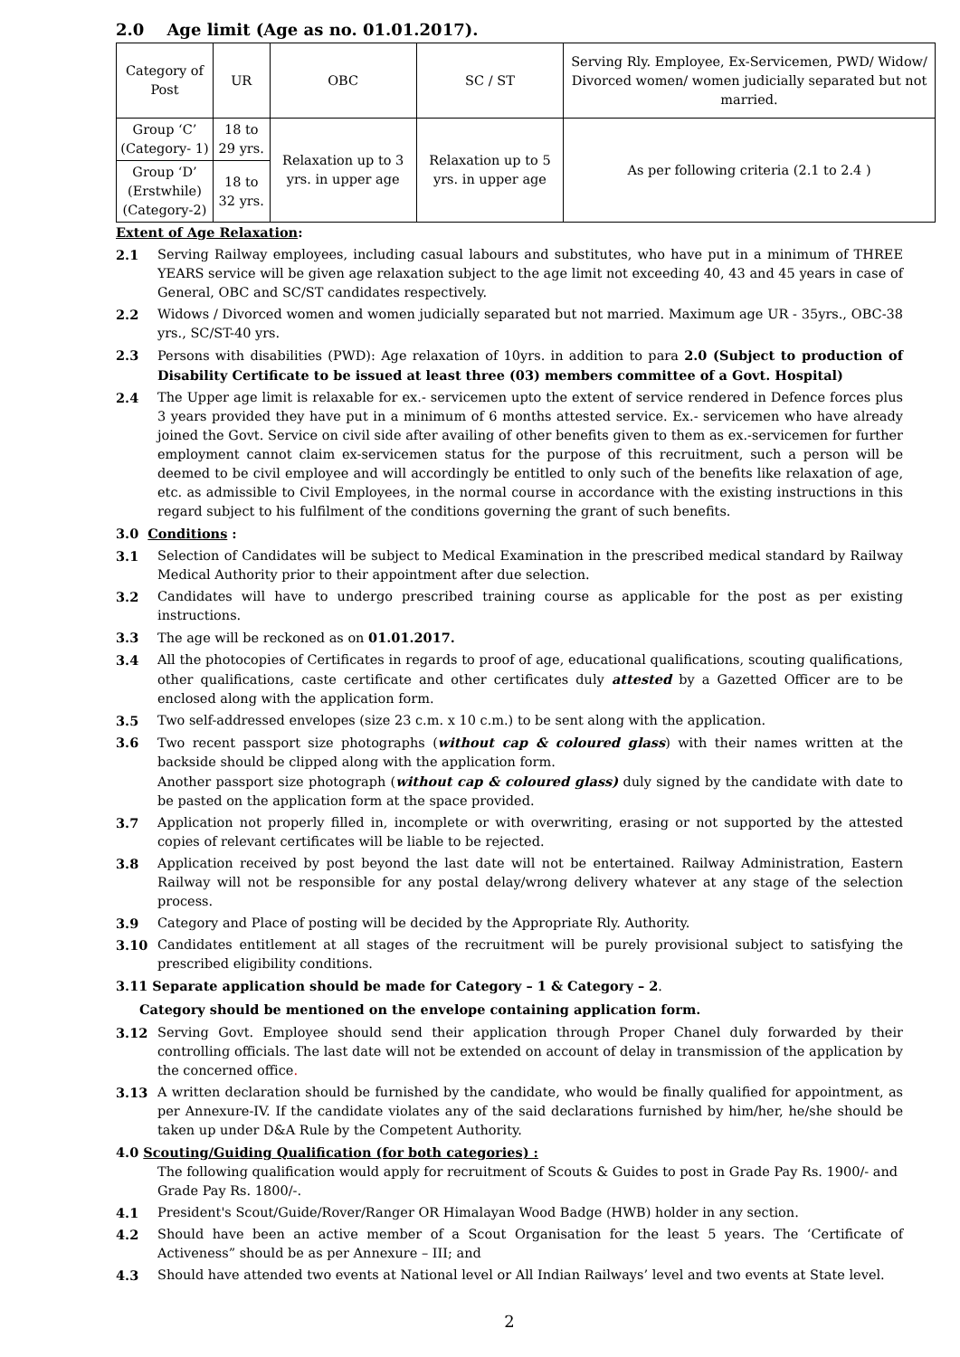2.0 Age limit (Age as no. 01.01.2017).
| Category of Post | UR | OBC | SC / ST | Serving Rly. Employee, Ex-Servicemen, PWD/ Widow/ Divorced women/ women judicially separated but not married. |
| Group ‘C’ (Category- 1) | 18 to 29 yrs. | Relaxation up to 3 yrs. in upper age | Relaxation up to 5 yrs. in upper age | As per following criteria (2.1 to 2.4 ) |
| Group ‘D’ (Erstwhile) (Category-2) | 18 to 32 yrs. | | | |
Extent of Age Relaxation:
2.1 Serving Railway employees, including casual labours and substitutes, who have put in a minimum of THREE YEARS service will be given age relaxation subject to the age limit not exceeding 40, 43 and 45 years in case of General, OBC and SC/ST candidates respectively.
2.2 Widows / Divorced women and women judicially separated but not married. Maximum age UR - 35yrs., OBC-38 yrs., SC/ST-40 yrs.
2.3 Persons with disabilities (PWD): Age relaxation of 10yrs. in addition to para 2.0 (Subject to production of Disability Certificate to be issued at least three (03) members committee of a Govt. Hospital)
2.4 The Upper age limit is relaxable for ex.- servicemen upto the extent of service rendered in Defence forces plus 3 years provided they have put in a minimum of 6 months attested service. Ex.- servicemen who have already joined the Govt. Service on civil side after availing of other benefits given to them as ex.-servicemen for further employment cannot claim ex-servicemen status for the purpose of this recruitment, such a person will be deemed to be civil employee and will accordingly be entitled to only such of the benefits like relaxation of age, etc. as admissible to Civil Employees, in the normal course in accordance with the existing instructions in this regard subject to his fulfilment of the conditions governing the grant of such benefits.
3.0 Conditions :
3.1 Selection of Candidates will be subject to Medical Examination in the prescribed medical standard by Railway Medical Authority prior to their appointment after due selection.
3.2 Candidates will have to undergo prescribed training course as applicable for the post as per existing instructions.
3.3 The age will be reckoned as on 01.01.2017.
3.4 All the photocopies of Certificates in regards to proof of age, educational qualifications, scouting qualifications, other qualifications, caste certificate and other certificates duly attested by a Gazetted Officer are to be enclosed along with the application form.
3.5 Two self-addressed envelopes (size 23 c.m. x 10 c.m.) to be sent along with the application.
3.6 Two recent passport size photographs (without cap & coloured glass) with their names written at the backside should be clipped along with the application form.
Another passport size photograph (without cap & coloured glass) duly signed by the candidate with date to be pasted on the application form at the space provided.
3.7 Application not properly filled in, incomplete or with overwriting, erasing or not supported by the attested copies of relevant certificates will be liable to be rejected.
3.8 Application received by post beyond the last date will not be entertained. Railway Administration, Eastern Railway will not be responsible for any postal delay/wrong delivery whatever at any stage of the selection process.
3.9 Category and Place of posting will be decided by the Appropriate Rly. Authority.
3.10 Candidates entitlement at all stages of the recruitment will be purely provisional subject to satisfying the prescribed eligibility conditions.
3.11 Separate application should be made for Category – 1 & Category – 2.
Category should be mentioned on the envelope containing application form.
3.12 Serving Govt. Employee should send their application through Proper Chanel duly forwarded by their controlling officials. The last date will not be extended on account of delay in transmission of the application by the concerned office.
3.13 A written declaration should be furnished by the candidate, who would be finally qualified for appointment, as per Annexure-IV. If the candidate violates any of the said declarations furnished by him/her, he/she should be taken up under D&A Rule by the Competent Authority.
4.0 Scouting/Guiding Qualification (for both categories) :
The following qualification would apply for recruitment of Scouts & Guides to post in Grade Pay Rs. 1900/- and Grade Pay Rs. 1800/-.
4.1 President's Scout/Guide/Rover/Ranger OR Himalayan Wood Badge (HWB) holder in any section.
4.2 Should have been an active member of a Scout Organisation for the least 5 years. The ‘Certificate of Activeness” should be as per Annexure – III; and
4.3 Should have attended two events at National level or All Indian Railways’ level and two events at State level.
2